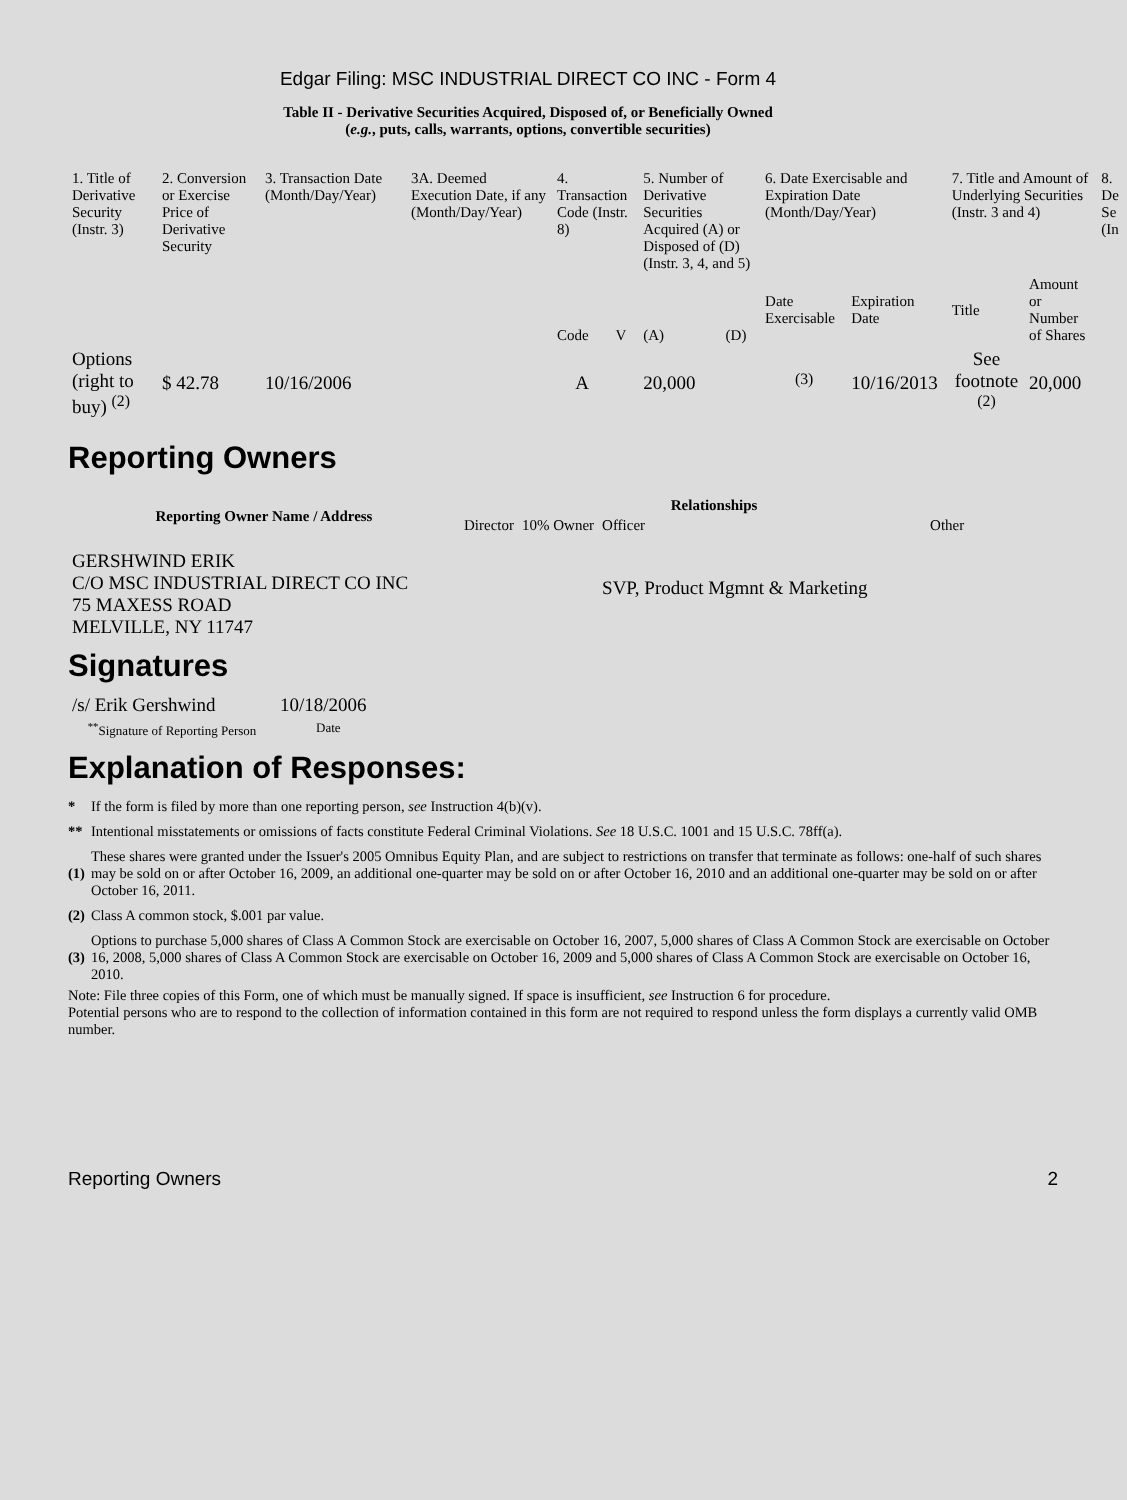Edgar Filing: MSC INDUSTRIAL DIRECT CO INC - Form 4
Table II - Derivative Securities Acquired, Disposed of, or Beneficially Owned
(e.g., puts, calls, warrants, options, convertible securities)
| 1. Title of Derivative Security (Instr. 3) | 2. Conversion or Exercise Price of Derivative Security | 3. Transaction Date (Month/Day/Year) | 3A. Deemed Execution Date, if any (Month/Day/Year) | 4. Transaction Code (Instr. 8) | | 5. Number of Derivative Securities Acquired (A) or Disposed of (D) (Instr. 3, 4, and 5) | | 6. Date Exercisable and Expiration Date (Month/Day/Year) | | 7. Title and Amount of Underlying Securities (Instr. 3 and 4) | | 8. De Se (In |
| | | | | Code | V | (A) | (D) | Date Exercisable | Expiration Date | Title | Amount or Number of Shares | |
| Options (right to buy) <sup>(2)</sup> | $ 42.78 | 10/16/2006 | | A | | 20,000 | | <sup>(3)</sup> | 10/16/2013 | See footnote <sup>(2)</sup> | 20,000 | |
Reporting Owners
| Reporting Owner Name / Address | Relationships | | | |
| --- | --- | --- | --- | --- |
| | Director | 10% Owner | Officer | Other |
| GERSHWIND ERIK C/O MSC INDUSTRIAL DIRECT CO INC 75 MAXESS ROAD MELVILLE, NY 11747 | | | SVP, Product Mgmnt & Marketing | |
Signatures
| /s/ Erik Gershwind | 10/18/2006 |
| <sup>**</sup> Signature of Reporting Person | Date |
Explanation of Responses:
| * | If the form is filed by more than one reporting person, see Instruction 4(b)(v). |
| ** | Intentional misstatements or omissions of facts constitute Federal Criminal Violations. See 18 U.S.C. 1001 and 15 U.S.C. 78ff(a). |
| (1) | These shares were granted under the Issuer's 2005 Omnibus Equity Plan, and are subject to restrictions on transfer that terminate as follows: one-half of such shares may be sold on or after October 16, 2009, an additional one-quarter may be sold on or after October 16, 2010 and an additional one-quarter may be sold on or after October 16, 2011. |
| (2) | Class A common stock, $.001 par value. |
| (3) | Options to purchase 5,000 shares of Class A Common Stock are exercisable on October 16, 2007, 5,000 shares of Class A Common Stock are exercisable on October 16, 2008, 5,000 shares of Class A Common Stock are exercisable on October 16, 2009 and 5,000 shares of Class A Common Stock are exercisable on October 16, 2010. |
Note: File three copies of this Form, one of which must be manually signed. If space is insufficient, see Instruction 6 for procedure.
Potential persons who are to respond to the collection of information contained in this form are not required to respond unless the form displays a currently valid OMB number.
Reporting Owners 2